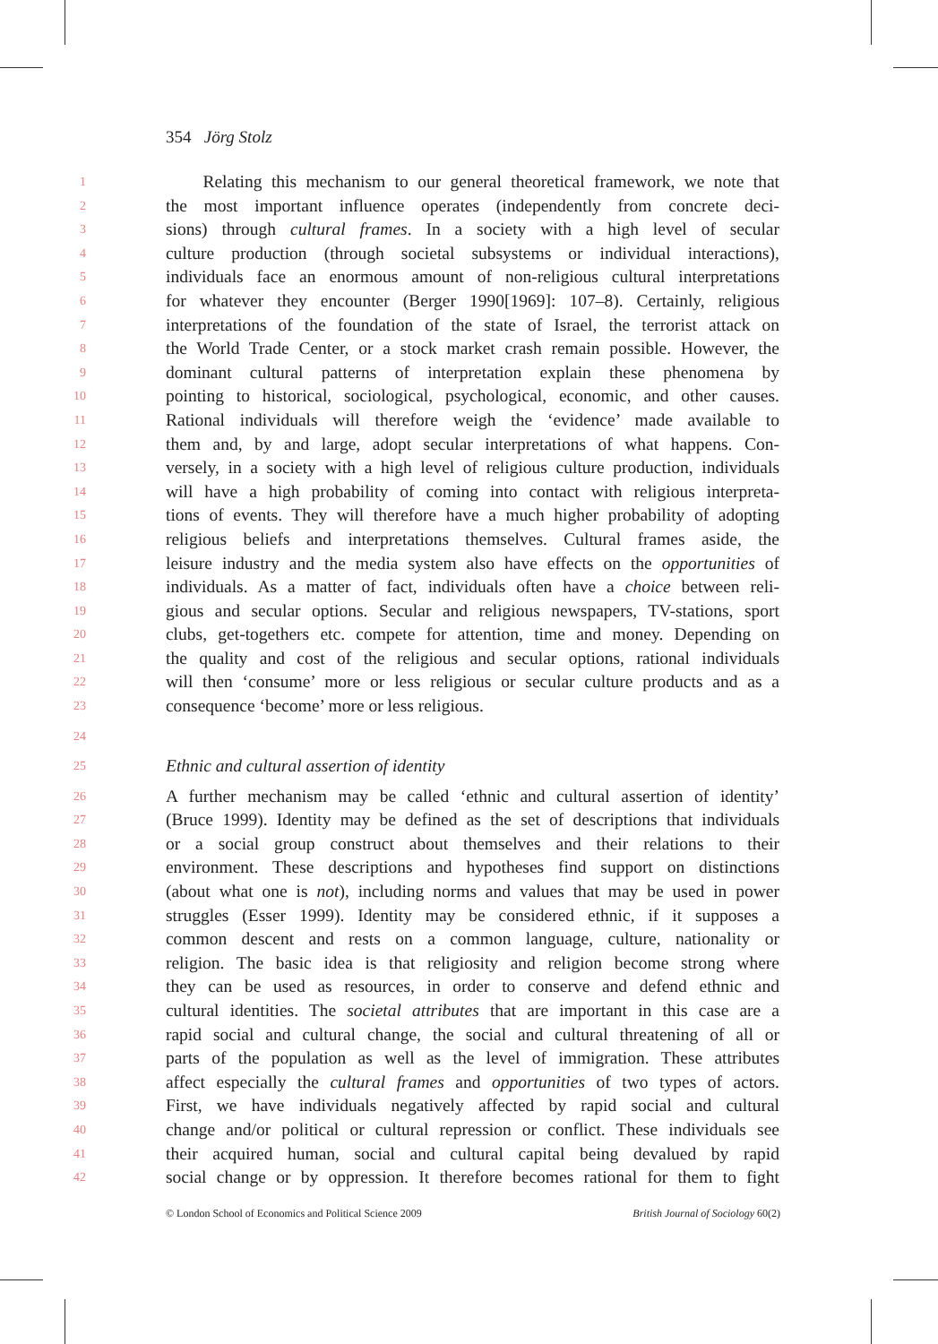354 Jörg Stolz
1 Relating this mechanism to our general theoretical framework, we note that
2 the most important influence operates (independently from concrete deci-
3 sions) through cultural frames. In a society with a high level of secular
4 culture production (through societal subsystems or individual interactions),
5 individuals face an enormous amount of non-religious cultural interpretations
6 for whatever they encounter (Berger 1990[1969]: 107–8). Certainly, religious
7 interpretations of the foundation of the state of Israel, the terrorist attack on
8 the World Trade Center, or a stock market crash remain possible. However, the
9 dominant cultural patterns of interpretation explain these phenomena by
10 pointing to historical, sociological, psychological, economic, and other causes.
11 Rational individuals will therefore weigh the ‘evidence’ made available to
12 them and, by and large, adopt secular interpretations of what happens. Con-
13 versely, in a society with a high level of religious culture production, individuals
14 will have a high probability of coming into contact with religious interpreta-
15 tions of events. They will therefore have a much higher probability of adopting
16 religious beliefs and interpretations themselves. Cultural frames aside, the
17 leisure industry and the media system also have effects on the opportunities of
18 individuals. As a matter of fact, individuals often have a choice between reli-
19 gious and secular options. Secular and religious newspapers, TV-stations, sport
20 clubs, get-togethers etc. compete for attention, time and money. Depending on
21 the quality and cost of the religious and secular options, rational individuals
22 will then ‘consume’ more or less religious or secular culture products and as a
23 consequence ‘become’ more or less religious.
24
25 Ethnic and cultural assertion of identity
26 A further mechanism may be called ‘ethnic and cultural assertion of identity’
27 (Bruce 1999). Identity may be defined as the set of descriptions that individuals
28 or a social group construct about themselves and their relations to their
29 environment. These descriptions and hypotheses find support on distinctions
30 (about what one is not), including norms and values that may be used in power
31 struggles (Esser 1999). Identity may be considered ethnic, if it supposes a
32 common descent and rests on a common language, culture, nationality or
33 religion. The basic idea is that religiosity and religion become strong where
34 they can be used as resources, in order to conserve and defend ethnic and
35 cultural identities. The societal attributes that are important in this case are a
36 rapid social and cultural change, the social and cultural threatening of all or
37 parts of the population as well as the level of immigration. These attributes
38 affect especially the cultural frames and opportunities of two types of actors.
39 First, we have individuals negatively affected by rapid social and cultural
40 change and/or political or cultural repression or conflict. These individuals see
41 their acquired human, social and cultural capital being devalued by rapid
42 social change or by oppression. It therefore becomes rational for them to fight
© London School of Economics and Political Science 2009 British Journal of Sociology 60(2)